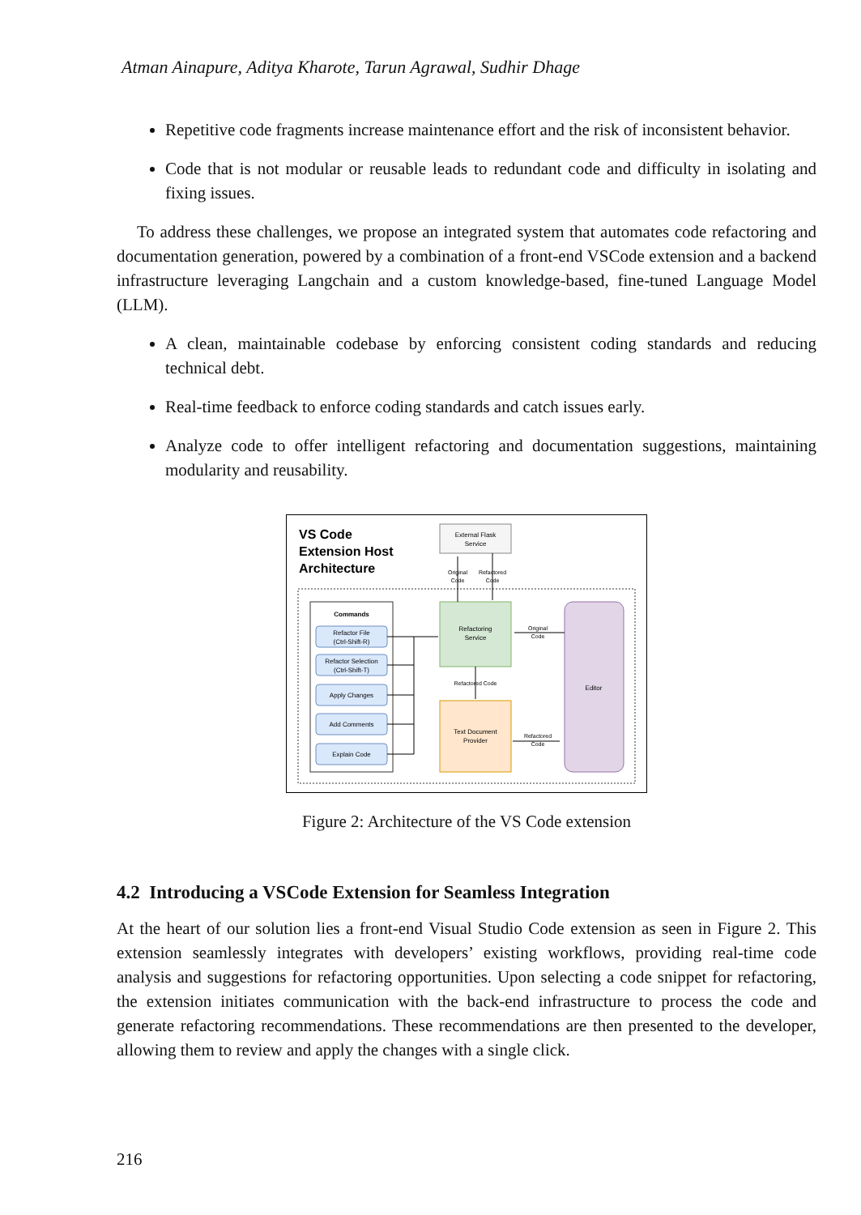Atman Ainapure, Aditya Kharote, Tarun Agrawal, Sudhir Dhage
Repetitive code fragments increase maintenance effort and the risk of inconsistent behavior.
Code that is not modular or reusable leads to redundant code and difficulty in isolating and fixing issues.
To address these challenges, we propose an integrated system that automates code refactoring and documentation generation, powered by a combination of a front-end VSCode extension and a backend infrastructure leveraging Langchain and a custom knowledge-based, fine-tuned Language Model (LLM).
A clean, maintainable codebase by enforcing consistent coding standards and reducing technical debt.
Real-time feedback to enforce coding standards and catch issues early.
Analyze code to offer intelligent refactoring and documentation suggestions, maintaining modularity and reusability.
VS Code
Extension Host
Architecture
External Flask
Service
Original
Code
Refactored
Code
Commands
Refactor File
(Ctrl-Shift-R)
Refactor Selection
(Ctrl-Shift-T)
Apply Changes
Add Comments
Explain Code
Refactoring
Service
Text Document
Provider
Editor
Refactored Code
Original
Code
Refactored
Code
Figure 2: Architecture of the VS Code extension
4.2 Introducing a VSCode Extension for Seamless Integration
At the heart of our solution lies a front-end Visual Studio Code extension as seen in Figure 2. This extension seamlessly integrates with developers’ existing workflows, providing real-time code analysis and suggestions for refactoring opportunities. Upon selecting a code snippet for refactoring, the extension initiates communication with the back-end infrastructure to process the code and generate refactoring recommendations. These recommendations are then presented to the developer, allowing them to review and apply the changes with a single click.
216